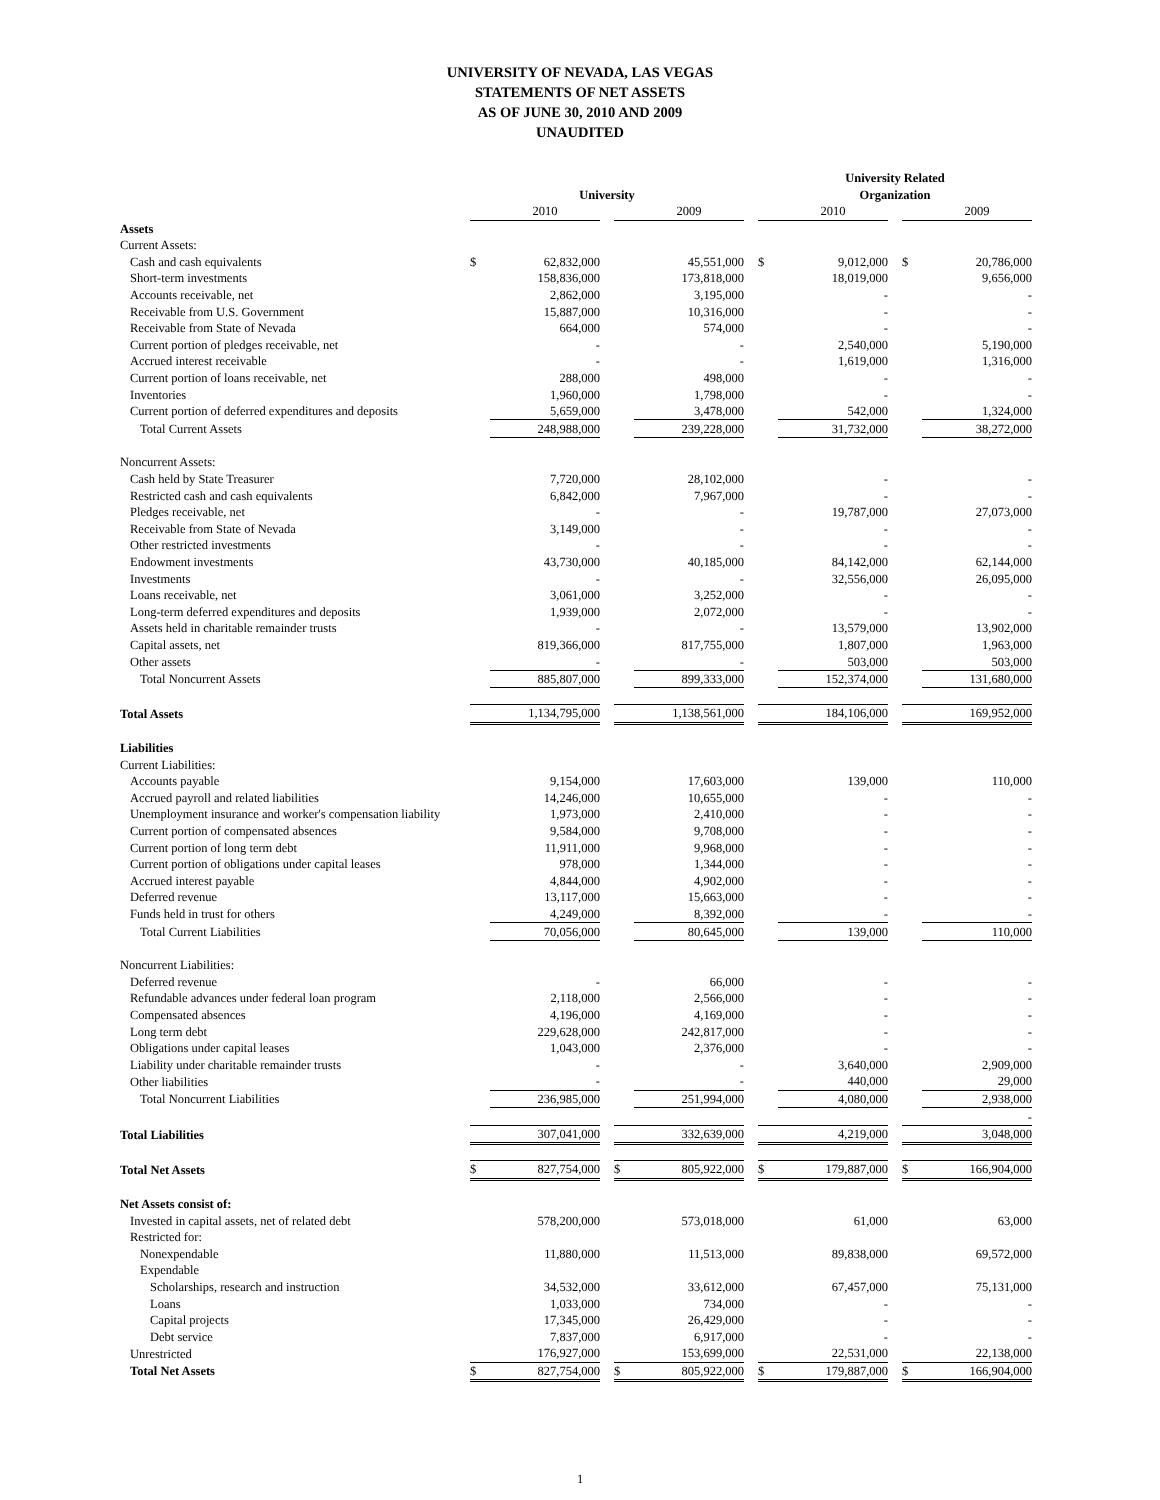UNIVERSITY OF NEVADA, LAS VEGAS
STATEMENTS OF NET ASSETS
AS OF JUNE 30, 2010 AND 2009
UNAUDITED
| | | | | | | | University Related | | | | |
| --- | --- | --- | --- | --- | --- | --- | --- | --- | --- | --- | --- |
| | University | | | | | | Organization | | | | |
| | | 2010 | | | 2009 | | | 2010 | | | 2009 |
| Assets | | | | | | | | | | | |
| Current Assets: | | | | | | | | | | | |
| Cash and cash equivalents | $ | 62,832,000 | | | 45,551,000 | | $ | 9,012,000 | | $ | 20,786,000 |
| Short-term investments | | 158,836,000 | | | 173,818,000 | | | 18,019,000 | | | 9,656,000 |
| Accounts receivable, net | | 2,862,000 | | | 3,195,000 | | | - | | | - |
| Receivable from U.S. Government | | 15,887,000 | | | 10,316,000 | | | - | | | - |
| Receivable from State of Nevada | | 664,000 | | | 574,000 | | | - | | | - |
| Current portion of pledges receivable, net | | - | | | - | | | 2,540,000 | | | 5,190,000 |
| Accrued interest receivable | | - | | | - | | | 1,619,000 | | | 1,316,000 |
| Current portion of loans receivable, net | | 288,000 | | | 498,000 | | | - | | | - |
| Inventories | | 1,960,000 | | | 1,798,000 | | | - | | | - |
| Current portion of deferred expenditures and deposits | | 5,659,000 | | | 3,478,000 | | | 542,000 | | | 1,324,000 |
| Total Current Assets | | 248,988,000 | | | 239,228,000 | | | 31,732,000 | | | 38,272,000 |
| Noncurrent Assets: | | | | | | | | | | | |
| Cash held by State Treasurer | | 7,720,000 | | | 28,102,000 | | | - | | | - |
| Restricted cash and cash equivalents | | 6,842,000 | | | 7,967,000 | | | - | | | - |
| Pledges receivable, net | | - | | | - | | | 19,787,000 | | | 27,073,000 |
| Receivable from State of Nevada | | 3,149,000 | | | - | | | - | | | - |
| Other restricted investments | | - | | | - | | | - | | | - |
| Endowment investments | | 43,730,000 | | | 40,185,000 | | | 84,142,000 | | | 62,144,000 |
| Investments | | - | | | - | | | 32,556,000 | | | 26,095,000 |
| Loans receivable, net | | 3,061,000 | | | 3,252,000 | | | - | | | - |
| Long-term deferred expenditures and deposits | | 1,939,000 | | | 2,072,000 | | | - | | | - |
| Assets held in charitable remainder trusts | | - | | | - | | | 13,579,000 | | | 13,902,000 |
| Capital assets, net | | 819,366,000 | | | 817,755,000 | | | 1,807,000 | | | 1,963,000 |
| Other assets | | - | | | - | | | 503,000 | | | 503,000 |
| Total Noncurrent Assets | | 885,807,000 | | | 899,333,000 | | | 152,374,000 | | | 131,680,000 |
| Total Assets | | 1,134,795,000 | | | 1,138,561,000 | | | 184,106,000 | | | 169,952,000 |
| Liabilities | | | | | | | | | | | |
| Current Liabilities: | | | | | | | | | | | |
| Accounts payable | | 9,154,000 | | | 17,603,000 | | | 139,000 | | | 110,000 |
| Accrued payroll and related liabilities | | 14,246,000 | | | 10,655,000 | | | - | | | - |
| Unemployment insurance and worker's compensation liability | | 1,973,000 | | | 2,410,000 | | | - | | | - |
| Current portion of compensated absences | | 9,584,000 | | | 9,708,000 | | | - | | | - |
| Current portion of long term debt | | 11,911,000 | | | 9,968,000 | | | - | | | - |
| Current portion of obligations under capital leases | | 978,000 | | | 1,344,000 | | | - | | | - |
| Accrued interest payable | | 4,844,000 | | | 4,902,000 | | | - | | | - |
| Deferred revenue | | 13,117,000 | | | 15,663,000 | | | - | | | - |
| Funds held in trust for others | | 4,249,000 | | | 8,392,000 | | | - | | | - |
| Total Current Liabilities | | 70,056,000 | | | 80,645,000 | | | 139,000 | | | 110,000 |
| Noncurrent Liabilities: | | | | | | | | | | | |
| Deferred revenue | | - | | | 66,000 | | | - | | | - |
| Refundable advances under federal loan program | | 2,118,000 | | | 2,566,000 | | | - | | | - |
| Compensated absences | | 4,196,000 | | | 4,169,000 | | | - | | | - |
| Long term debt | | 229,628,000 | | | 242,817,000 | | | - | | | - |
| Obligations under capital leases | | 1,043,000 | | | 2,376,000 | | | - | | | - |
| Liability under charitable remainder trusts | | - | | | - | | | 3,640,000 | | | 2,909,000 |
| Other liabilities | | - | | | - | | | 440,000 | | | 29,000 |
| Total Noncurrent Liabilities | | 236,985,000 | | | 251,994,000 | | | 4,080,000 | | | 2,938,000 |
| | | | | | | | | | | | - |
| Total Liabilities | | 307,041,000 | | | 332,639,000 | | | 4,219,000 | | | 3,048,000 |
| Total Net Assets | $ | 827,754,000 | | $ | 805,922,000 | | $ | 179,887,000 | | $ | 166,904,000 |
| Net Assets consist of: | | | | | | | | | | | |
| Invested in capital assets, net of related debt | | 578,200,000 | | | 573,018,000 | | | 61,000 | | | 63,000 |
| Restricted for: | | | | | | | | | | | |
| Nonexpendable | | 11,880,000 | | | 11,513,000 | | | 89,838,000 | | | 69,572,000 |
| Expendable | | | | | | | | | | | |
| Scholarships, research and instruction | | 34,532,000 | | | 33,612,000 | | | 67,457,000 | | | 75,131,000 |
| Loans | | 1,033,000 | | | 734,000 | | | - | | | - |
| Capital projects | | 17,345,000 | | | 26,429,000 | | | - | | | - |
| Debt service | | 7,837,000 | | | 6,917,000 | | | - | | | - |
| Unrestricted | | 176,927,000 | | | 153,699,000 | | | 22,531,000 | | | 22,138,000 |
| Total Net Assets | $ | 827,754,000 | | $ | 805,922,000 | | $ | 179,887,000 | | $ | 166,904,000 |
1